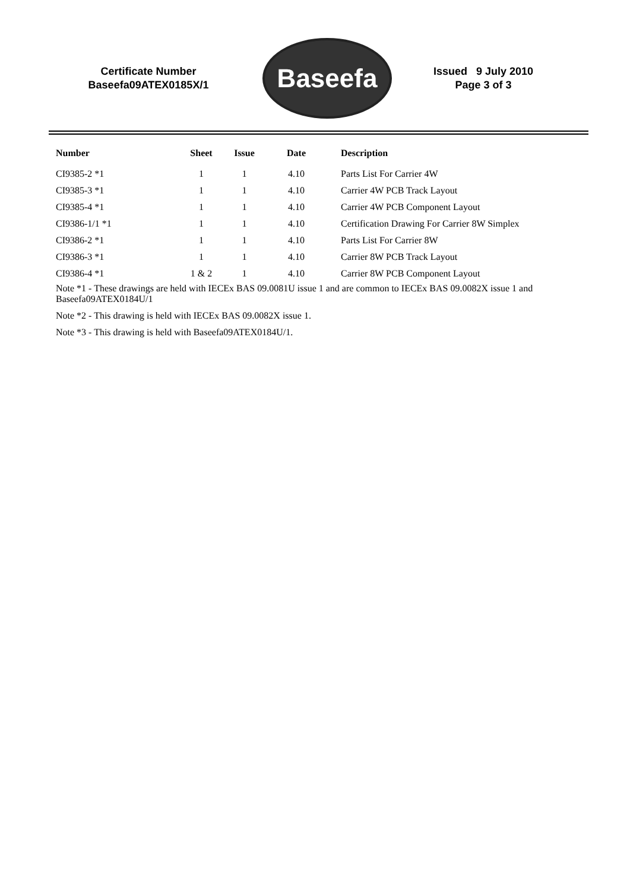Certificate Number
Baseefa09ATEX0185X/1
Baseefa
Issued 9 July 2010
Page 3 of 3
| Number | Sheet | Issue | Date | Description |
| --- | --- | --- | --- | --- |
| CI9385-2 *1 | 1 | 1 | 4.10 | Parts List For Carrier 4W |
| CI9385-3 *1 | 1 | 1 | 4.10 | Carrier 4W PCB Track Layout |
| CI9385-4 *1 | 1 | 1 | 4.10 | Carrier 4W PCB Component Layout |
| CI9386-1/1 *1 | 1 | 1 | 4.10 | Certification Drawing For Carrier 8W Simplex |
| CI9386-2 *1 | 1 | 1 | 4.10 | Parts List For Carrier 8W |
| CI9386-3 *1 | 1 | 1 | 4.10 | Carrier 8W PCB Track Layout |
| CI9386-4 *1 | 1 & 2 | 1 | 4.10 | Carrier 8W PCB Component Layout |
Note *1 - These drawings are held with IECEx BAS 09.0081U issue 1 and are common to IECEx BAS 09.0082X issue 1 and Baseefa09ATEX0184U/1
Note *2 - This drawing is held with IECEx BAS 09.0082X issue 1.
Note *3 - This drawing is held with Baseefa09ATEX0184U/1.